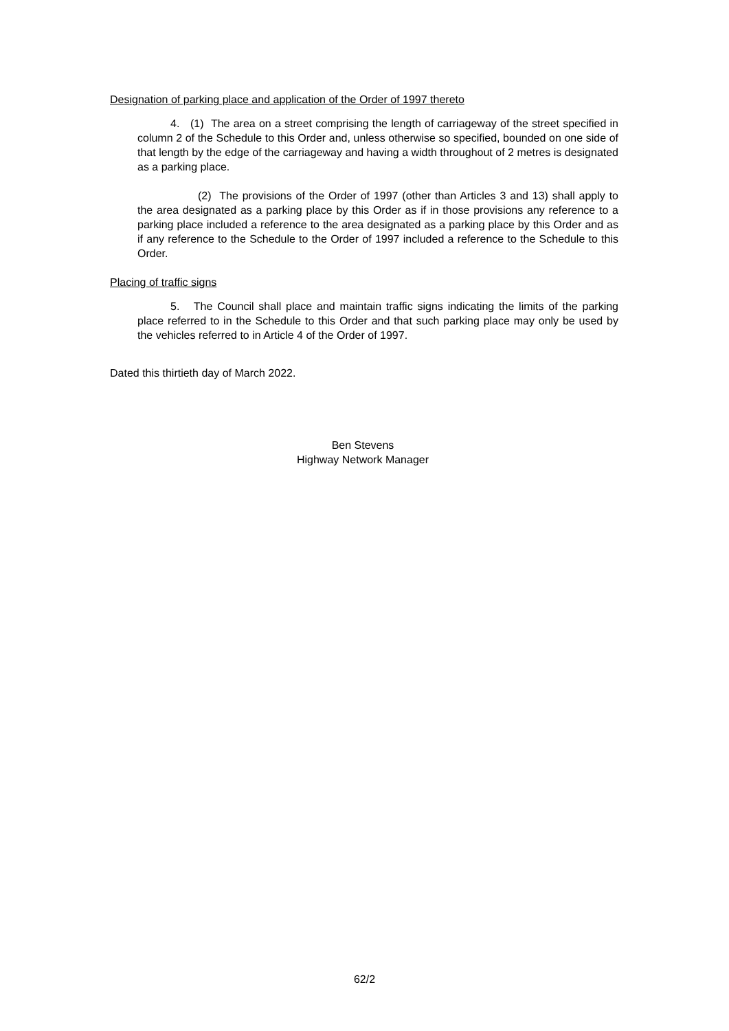Designation of parking place and application of the Order of 1997 thereto
4. (1) The area on a street comprising the length of carriageway of the street specified in column 2 of the Schedule to this Order and, unless otherwise so specified, bounded on one side of that length by the edge of the carriageway and having a width throughout of 2 metres is designated as a parking place.
(2) The provisions of the Order of 1997 (other than Articles 3 and 13) shall apply to the area designated as a parking place by this Order as if in those provisions any reference to a parking place included a reference to the area designated as a parking place by this Order and as if any reference to the Schedule to the Order of 1997 included a reference to the Schedule to this Order.
Placing of traffic signs
5. The Council shall place and maintain traffic signs indicating the limits of the parking place referred to in the Schedule to this Order and that such parking place may only be used by the vehicles referred to in Article 4 of the Order of 1997.
Dated this thirtieth day of March 2022.
Ben Stevens
Highway Network Manager
62/2